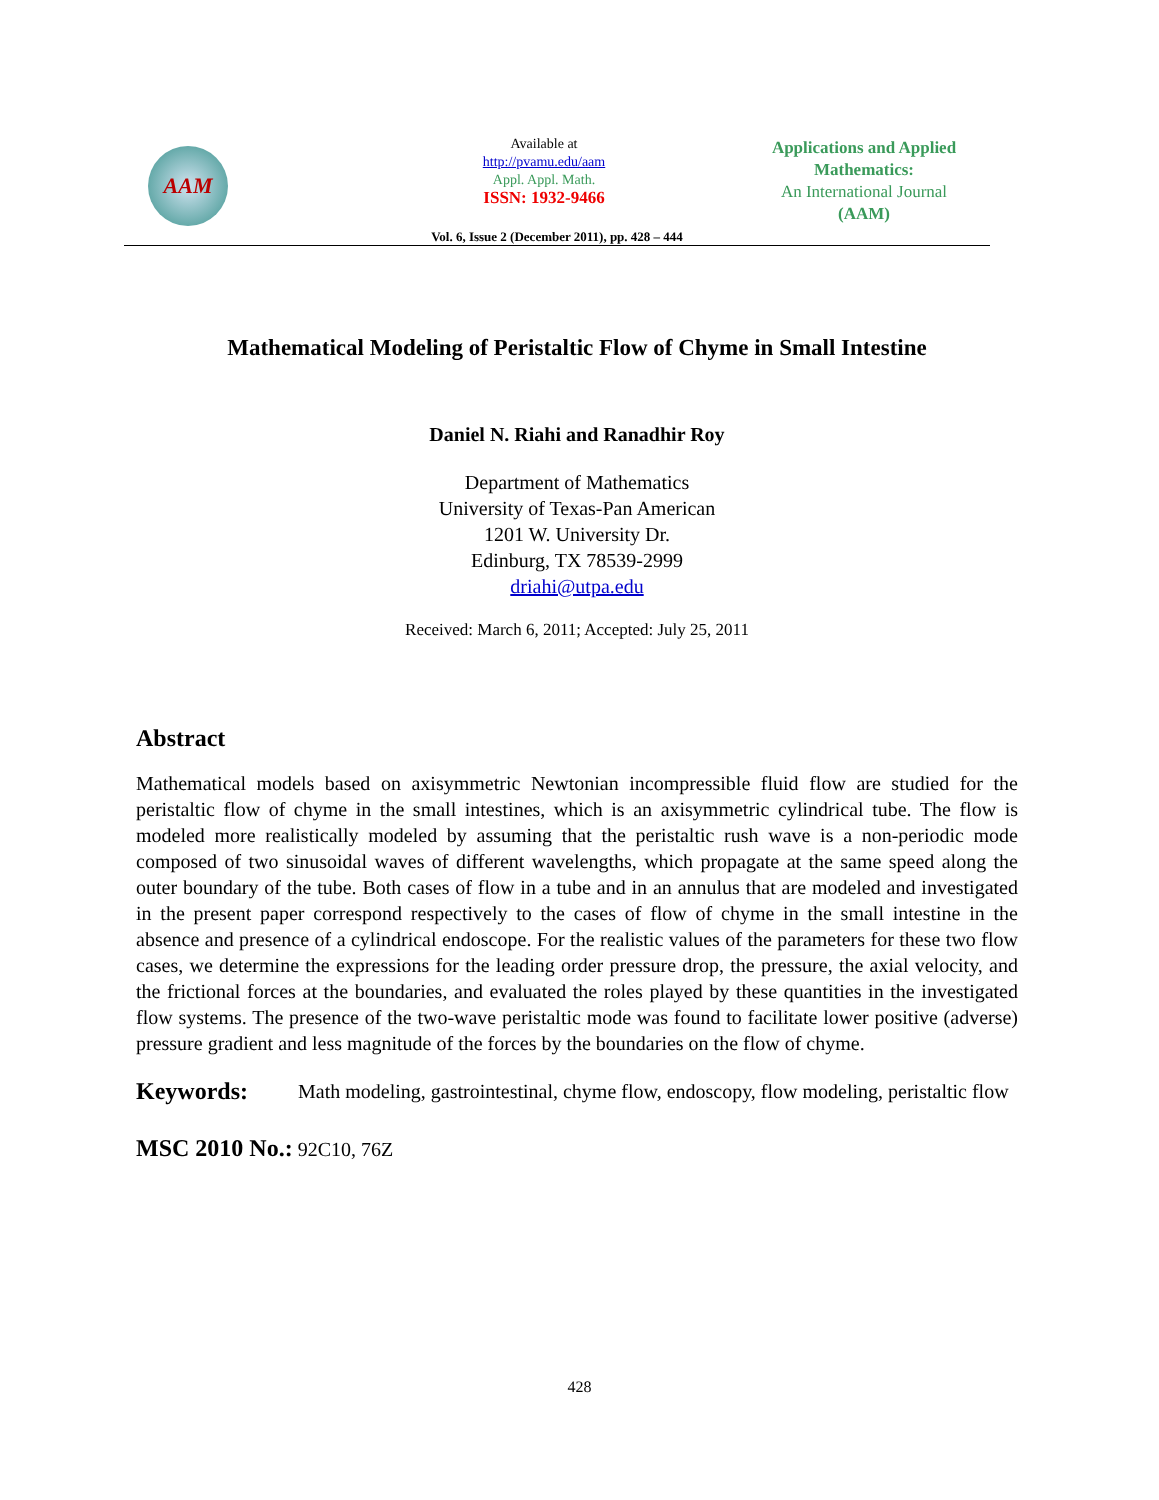AAM
Available at
http://pvamu.edu/aam
Appl. Appl. Math.
ISSN: 1932-9466
Applications and Applied Mathematics:
An International Journal
(AAM)
Vol. 6, Issue 2 (December 2011), pp. 428 – 444
Mathematical Modeling of Peristaltic Flow of Chyme in Small Intestine
Daniel N. Riahi and Ranadhir Roy
Department of Mathematics
University of Texas-Pan American
1201 W. University Dr.
Edinburg, TX 78539-2999
driahi@utpa.edu
Received: March 6, 2011; Accepted: July 25, 2011
Abstract
Mathematical models based on axisymmetric Newtonian incompressible fluid flow are studied for the peristaltic flow of chyme in the small intestines, which is an axisymmetric cylindrical tube. The flow is modeled more realistically modeled by assuming that the peristaltic rush wave is a non-periodic mode composed of two sinusoidal waves of different wavelengths, which propagate at the same speed along the outer boundary of the tube. Both cases of flow in a tube and in an annulus that are modeled and investigated in the present paper correspond respectively to the cases of flow of chyme in the small intestine in the absence and presence of a cylindrical endoscope. For the realistic values of the parameters for these two flow cases, we determine the expressions for the leading order pressure drop, the pressure, the axial velocity, and the frictional forces at the boundaries, and evaluated the roles played by these quantities in the investigated flow systems. The presence of the two-wave peristaltic mode was found to facilitate lower positive (adverse) pressure gradient and less magnitude of the forces by the boundaries on the flow of chyme.
Keywords:
Math modeling, gastrointestinal, chyme flow, endoscopy, flow modeling, peristaltic flow
MSC 2010 No.: 92C10, 76Z
428